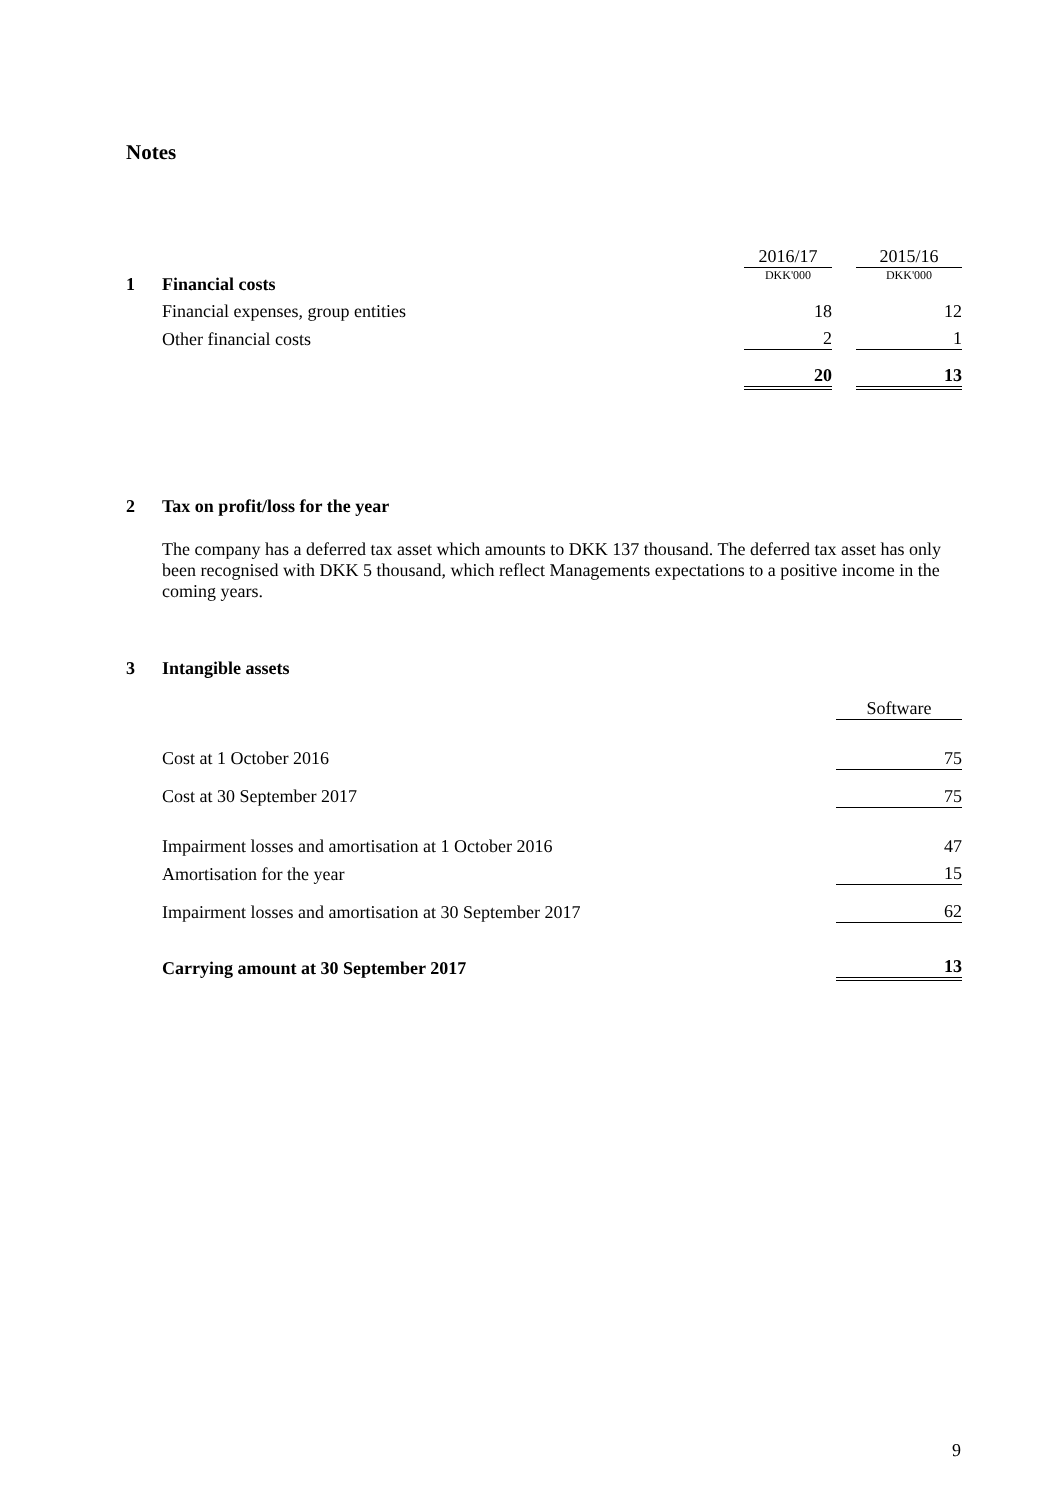Notes
| | | 2016/17 | | 2015/16 |
| 1 | Financial costs | DKK'000 | | DKK'000 |
| | Financial expenses, group entities | 18 | | 12 |
| | Other financial costs | 2 | | 1 |
| | | 20 | | 13 |
| 2 | Tax on profit/loss for the year |
| | The company has a deferred tax asset which amounts to DKK 137 thousand. The deferred tax asset has only been recognised with DKK 5 thousand, which reflect Managements expectations to a positive income in the coming years. |
| 3 | Intangible assets | |
| | | Software |
| | Cost at 1 October 2016 | 75 |
| | Cost at 30 September 2017 | 75 |
| | Impairment losses and amortisation at 1 October 2016 | 47 |
| | Amortisation for the year | 15 |
| | Impairment losses and amortisation at 30 September 2017 | 62 |
| | Carrying amount at 30 September 2017 | 13 |
9